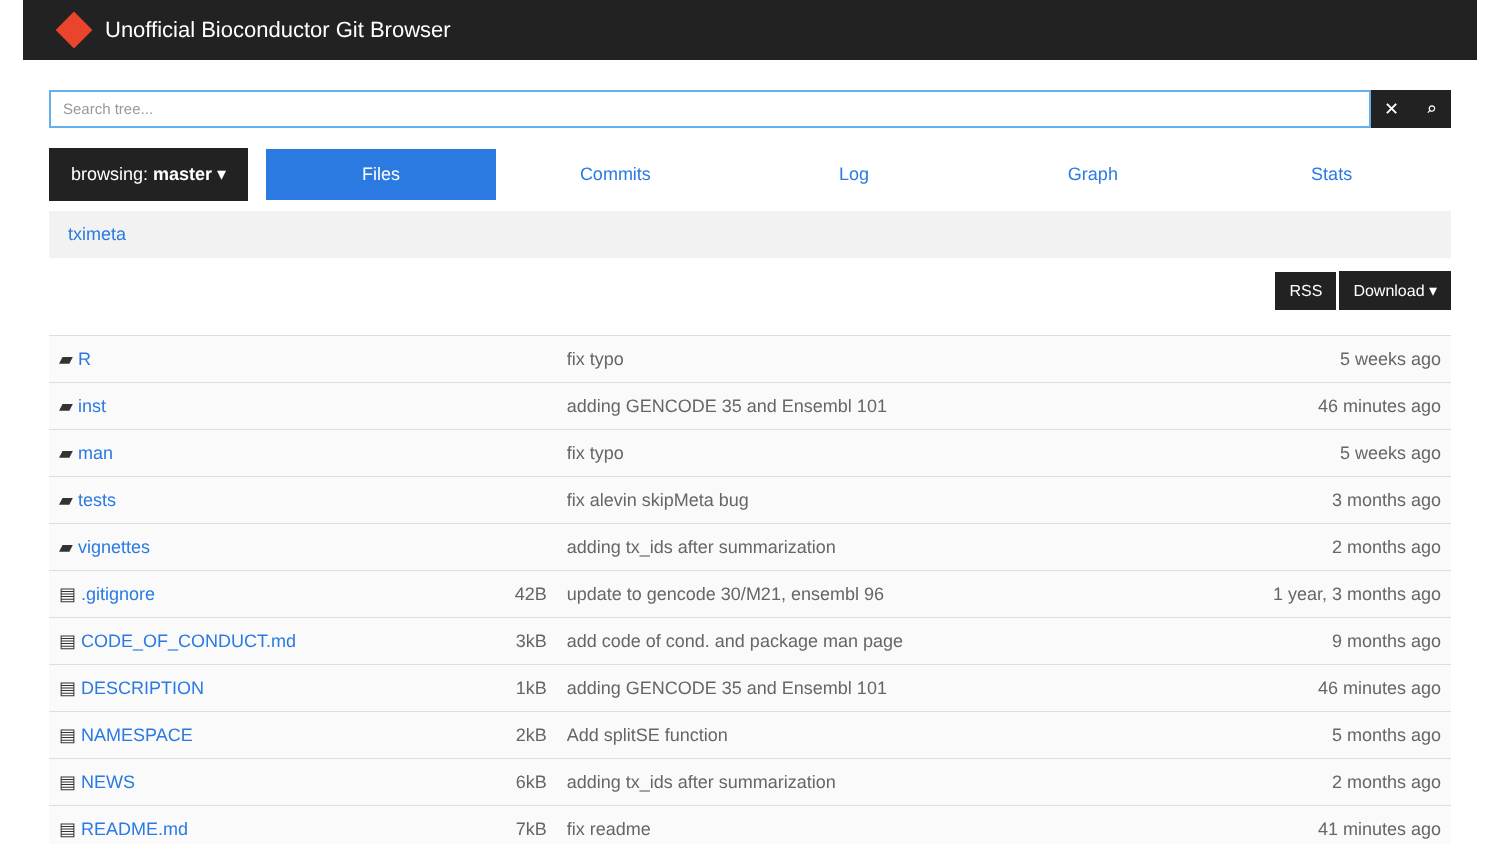Unofficial Bioconductor Git Browser
Search tree...
✕ ⌕
browsing: master ▾
Files
Commits Log Graph Stats
tximeta
RSS Download ▾
| ▰ R | | fix typo | 5 weeks ago |
| ▰ inst | | adding GENCODE 35 and Ensembl 101 | 46 minutes ago |
| ▰ man | | fix typo | 5 weeks ago |
| ▰ tests | | fix alevin skipMeta bug | 3 months ago |
| ▰ vignettes | | adding tx_ids after summarization | 2 months ago |
| ▤ .gitignore | 42B | update to gencode 30/M21, ensembl 96 | 1 year, 3 months ago |
| ▤ CODE_OF_CONDUCT.md | 3kB | add code of cond. and package man page | 9 months ago |
| ▤ DESCRIPTION | 1kB | adding GENCODE 35 and Ensembl 101 | 46 minutes ago |
| ▤ NAMESPACE | 2kB | Add splitSE function | 5 months ago |
| ▤ NEWS | 6kB | adding tx_ids after summarization | 2 months ago |
| ▤ README.md | 7kB | fix readme | 41 minutes ago |